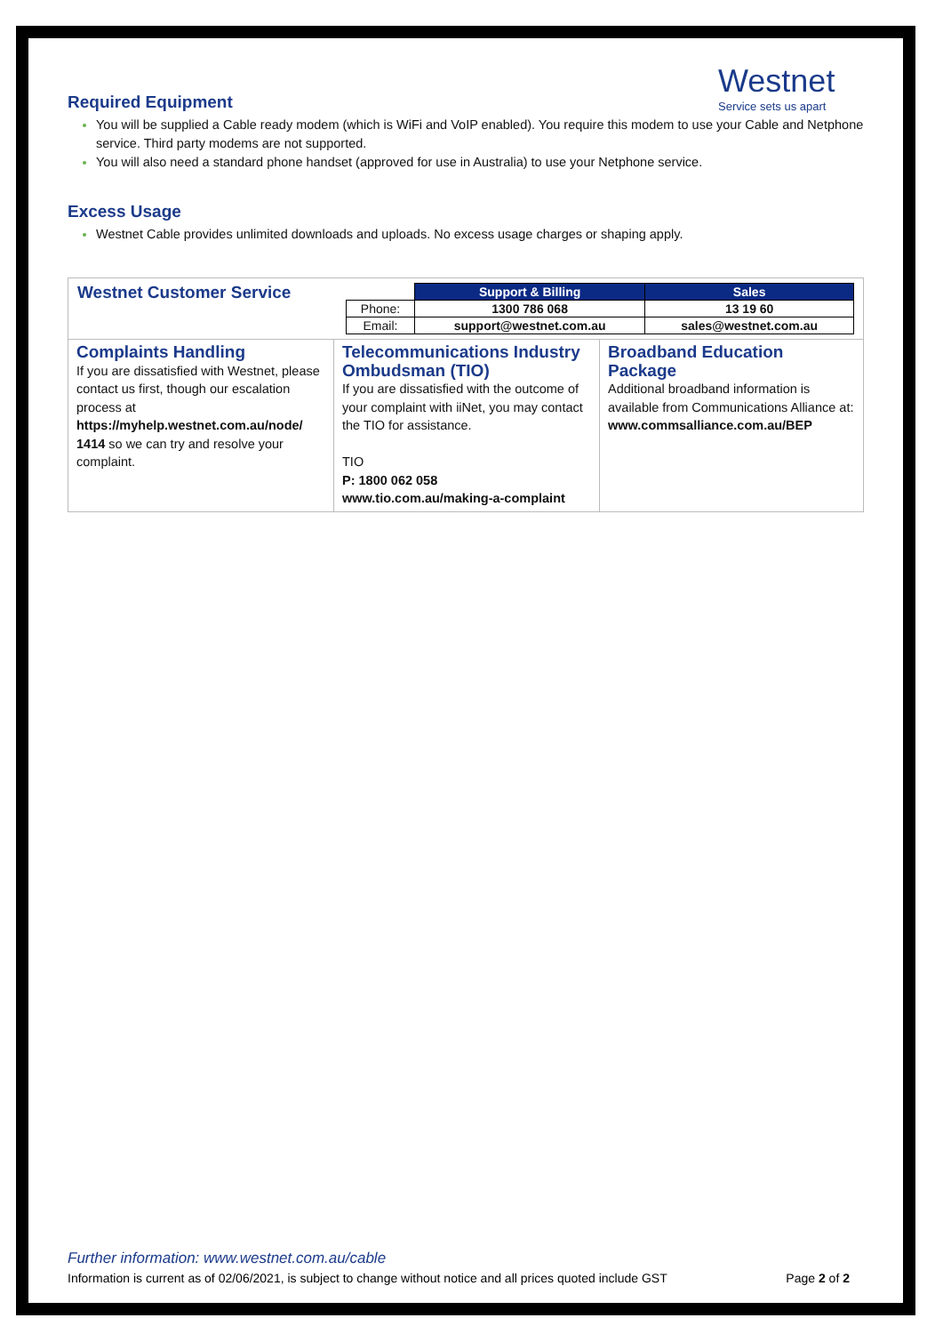Westnet
Service sets us apart
Required Equipment
You will be supplied a Cable ready modem (which is WiFi and VoIP enabled). You require this modem to use your Cable and Netphone service. Third party modems are not supported.
You will also need a standard phone handset (approved for use in Australia) to use your Netphone service.
Excess Usage
Westnet Cable provides unlimited downloads and uploads. No excess usage charges or shaping apply.
| / Westnet Customer Service / / / Support & Billing / Sales / / Phone: / 1300 786 068 / 13 19 60 / / Email: / support@westnet.com.au / sales@westnet.com.au / / | | |
| Complaints Handling If you are dissatisfied with Westnet, please contact us first, though our escalation process at https://myhelp.westnet.com.au/node/ 1414 so we can try and resolve your complaint. | Telecommunications Industry Ombudsman (TIO) If you are dissatisfied with the outcome of your complaint with iiNet, you may contact the TIO for assistance. TIO P: 1800 062 058 www.tio.com.au/making-a-complaint | Broadband Education Package Additional broadband information is available from Communications Alliance at: www.commsalliance.com.au/BEP |
Further information: www.westnet.com.au/cable
Information is current as of 02/06/2021, is subject to change without notice and all prices quoted include GST Page 2 of 2